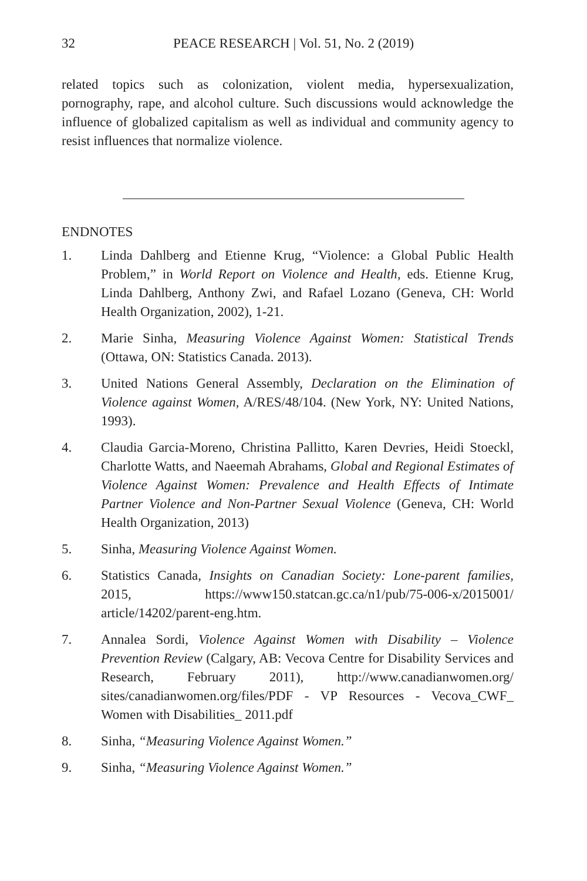32 PEACE RESEARCH | Vol. 51, No. 2 (2019)
related topics such as colonization, violent media, hypersexualization, pornography, rape, and alcohol culture. Such discussions would acknowledge the influence of globalized capitalism as well as individual and community agency to resist influences that normalize violence.
ENDNOTES
1. Linda Dahlberg and Etienne Krug, “Violence: a Global Public Health Problem,” in World Report on Violence and Health, eds. Etienne Krug, Linda Dahlberg, Anthony Zwi, and Rafael Lozano (Geneva, CH: World Health Organization, 2002), 1-21.
2. Marie Sinha, Measuring Violence Against Women: Statistical Trends (Ottawa, ON: Statistics Canada. 2013).
3. United Nations General Assembly, Declaration on the Elimination of Violence against Women, A/RES/48/104. (New York, NY: United Nations, 1993).
4. Claudia Garcia-Moreno, Christina Pallitto, Karen Devries, Heidi Stoeckl, Charlotte Watts, and Naeemah Abrahams, Global and Regional Estimates of Violence Against Women: Prevalence and Health Effects of Intimate Partner Violence and Non-Partner Sexual Violence (Geneva, CH: World Health Organization, 2013)
5. Sinha, Measuring Violence Against Women.
6. Statistics Canada, Insights on Canadian Society: Lone-parent families, 2015, https://www150.statcan.gc.ca/n1/pub/75-006-x/2015001/ article/14202/parent-eng.htm.
7. Annalea Sordi, Violence Against Women with Disability – Violence Prevention Review (Calgary, AB: Vecova Centre for Disability Services and Research, February 2011), http://www.canadianwomen.org/ sites/canadianwomen.org/files/PDF - VP Resources - Vecova_CWF_ Women with Disabilities_ 2011.pdf
8. Sinha, “Measuring Violence Against Women.”
9. Sinha, “Measuring Violence Against Women.”